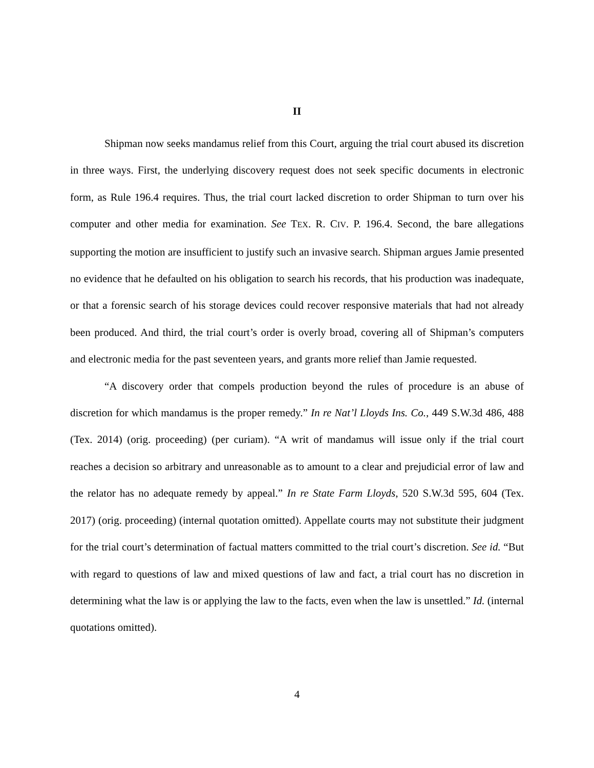II
Shipman now seeks mandamus relief from this Court, arguing the trial court abused its discretion in three ways. First, the underlying discovery request does not seek specific documents in electronic form, as Rule 196.4 requires. Thus, the trial court lacked discretion to order Shipman to turn over his computer and other media for examination. See TEX. R. CIV. P. 196.4. Second, the bare allegations supporting the motion are insufficient to justify such an invasive search. Shipman argues Jamie presented no evidence that he defaulted on his obligation to search his records, that his production was inadequate, or that a forensic search of his storage devices could recover responsive materials that had not already been produced. And third, the trial court’s order is overly broad, covering all of Shipman’s computers and electronic media for the past seventeen years, and grants more relief than Jamie requested.
“A discovery order that compels production beyond the rules of procedure is an abuse of discretion for which mandamus is the proper remedy.” In re Nat’l Lloyds Ins. Co., 449 S.W.3d 486, 488 (Tex. 2014) (orig. proceeding) (per curiam). “A writ of mandamus will issue only if the trial court reaches a decision so arbitrary and unreasonable as to amount to a clear and prejudicial error of law and the relator has no adequate remedy by appeal.” In re State Farm Lloyds, 520 S.W.3d 595, 604 (Tex. 2017) (orig. proceeding) (internal quotation omitted). Appellate courts may not substitute their judgment for the trial court’s determination of factual matters committed to the trial court’s discretion. See id. “But with regard to questions of law and mixed questions of law and fact, a trial court has no discretion in determining what the law is or applying the law to the facts, even when the law is unsettled.” Id. (internal quotations omitted).
4